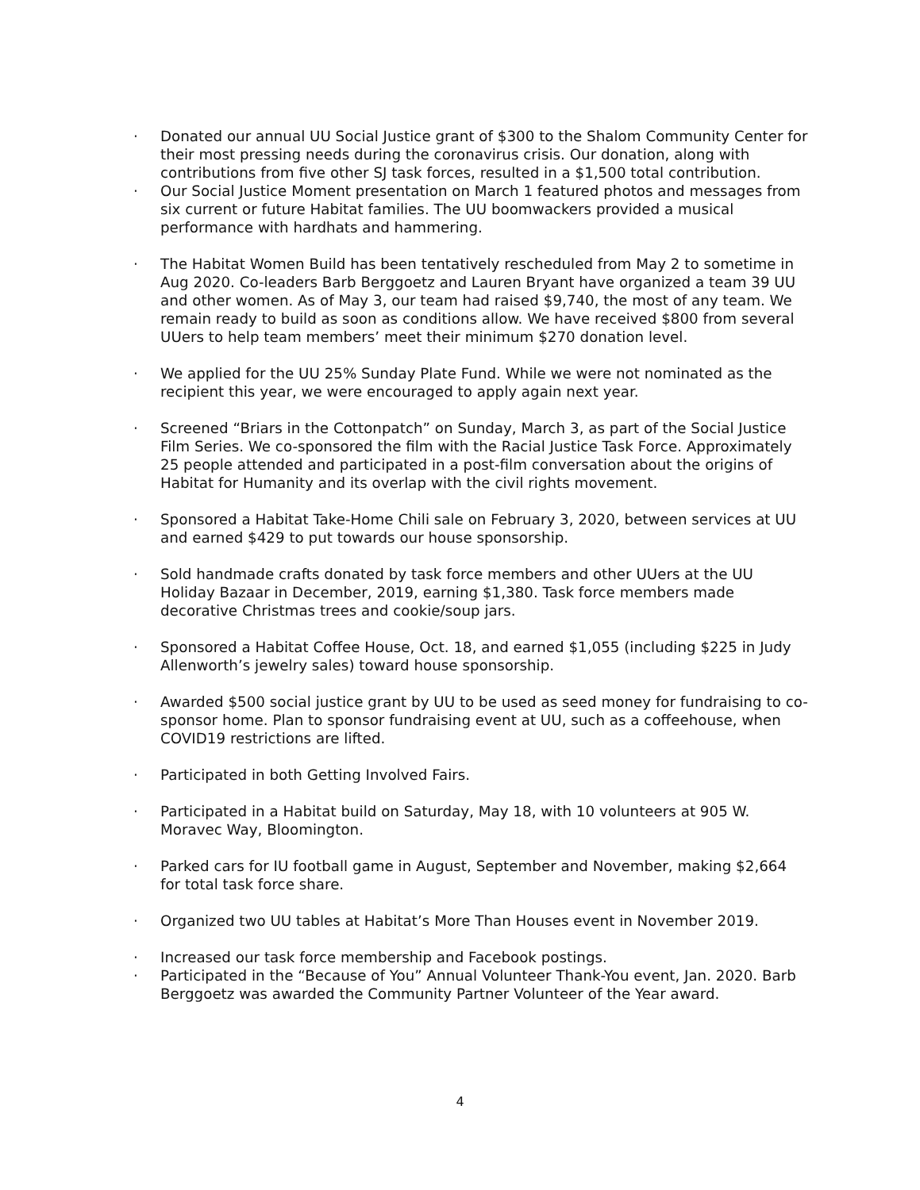· Donated our annual UU Social Justice grant of $300 to the Shalom Community Center for their most pressing needs during the coronavirus crisis. Our donation, along with contributions from five other SJ task forces, resulted in a $1,500 total contribution.
· Our Social Justice Moment presentation on March 1 featured photos and messages from six current or future Habitat families. The UU boomwackers provided a musical performance with hardhats and hammering.
· The Habitat Women Build has been tentatively rescheduled from May 2 to sometime in Aug 2020. Co-leaders Barb Berggoetz and Lauren Bryant have organized a team 39 UU and other women. As of May 3, our team had raised $9,740, the most of any team. We remain ready to build as soon as conditions allow. We have received $800 from several UUers to help team members’ meet their minimum $270 donation level.
· We applied for the UU 25% Sunday Plate Fund. While we were not nominated as the recipient this year, we were encouraged to apply again next year.
· Screened “Briars in the Cottonpatch” on Sunday, March 3, as part of the Social Justice Film Series. We co-sponsored the film with the Racial Justice Task Force. Approximately 25 people attended and participated in a post-film conversation about the origins of Habitat for Humanity and its overlap with the civil rights movement.
· Sponsored a Habitat Take-Home Chili sale on February 3, 2020, between services at UU and earned $429 to put towards our house sponsorship.
· Sold handmade crafts donated by task force members and other UUers at the UU Holiday Bazaar in December, 2019, earning $1,380. Task force members made decorative Christmas trees and cookie/soup jars.
· Sponsored a Habitat Coffee House, Oct. 18, and earned $1,055 (including $225 in Judy Allenworth’s jewelry sales) toward house sponsorship.
· Awarded $500 social justice grant by UU to be used as seed money for fundraising to co-sponsor home. Plan to sponsor fundraising event at UU, such as a coffeehouse, when COVID19 restrictions are lifted.
· Participated in both Getting Involved Fairs.
· Participated in a Habitat build on Saturday, May 18, with 10 volunteers at 905 W. Moravec Way, Bloomington.
· Parked cars for IU football game in August, September and November, making $2,664 for total task force share.
· Organized two UU tables at Habitat’s More Than Houses event in November 2019.
· Increased our task force membership and Facebook postings.
· Participated in the “Because of You” Annual Volunteer Thank-You event, Jan. 2020. Barb Berggoetz was awarded the Community Partner Volunteer of the Year award.
4